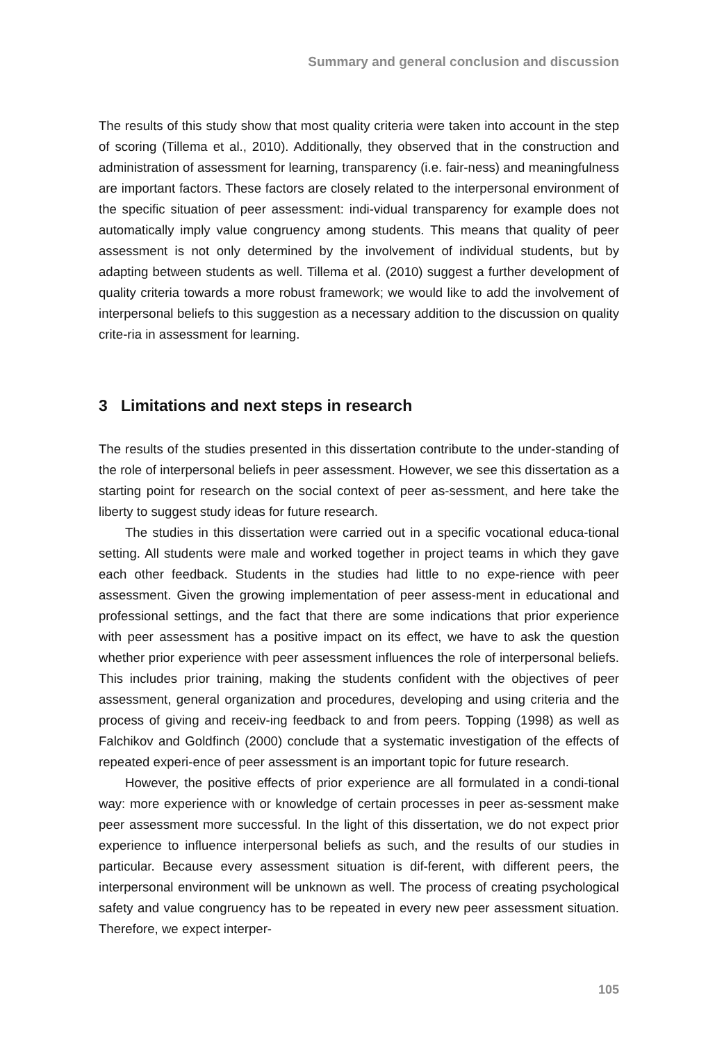Summary and general conclusion and discussion
The results of this study show that most quality criteria were taken into account in the step of scoring (Tillema et al., 2010). Additionally, they observed that in the construction and administration of assessment for learning, transparency (i.e. fair-ness) and meaningfulness are important factors. These factors are closely related to the interpersonal environment of the specific situation of peer assessment: indi-vidual transparency for example does not automatically imply value congruency among students. This means that quality of peer assessment is not only determined by the involvement of individual students, but by adapting between students as well. Tillema et al. (2010) suggest a further development of quality criteria towards a more robust framework; we would like to add the involvement of interpersonal beliefs to this suggestion as a necessary addition to the discussion on quality crite-ria in assessment for learning.
3 Limitations and next steps in research
The results of the studies presented in this dissertation contribute to the under-standing of the role of interpersonal beliefs in peer assessment. However, we see this dissertation as a starting point for research on the social context of peer as-sessment, and here take the liberty to suggest study ideas for future research.
The studies in this dissertation were carried out in a specific vocational educa-tional setting. All students were male and worked together in project teams in which they gave each other feedback. Students in the studies had little to no expe-rience with peer assessment. Given the growing implementation of peer assess-ment in educational and professional settings, and the fact that there are some indications that prior experience with peer assessment has a positive impact on its effect, we have to ask the question whether prior experience with peer assessment influences the role of interpersonal beliefs. This includes prior training, making the students confident with the objectives of peer assessment, general organization and procedures, developing and using criteria and the process of giving and receiv-ing feedback to and from peers. Topping (1998) as well as Falchikov and Goldfinch (2000) conclude that a systematic investigation of the effects of repeated experi-ence of peer assessment is an important topic for future research.
However, the positive effects of prior experience are all formulated in a condi-tional way: more experience with or knowledge of certain processes in peer as-sessment make peer assessment more successful. In the light of this dissertation, we do not expect prior experience to influence interpersonal beliefs as such, and the results of our studies in particular. Because every assessment situation is dif-ferent, with different peers, the interpersonal environment will be unknown as well. The process of creating psychological safety and value congruency has to be repeated in every new peer assessment situation. Therefore, we expect interper-
105